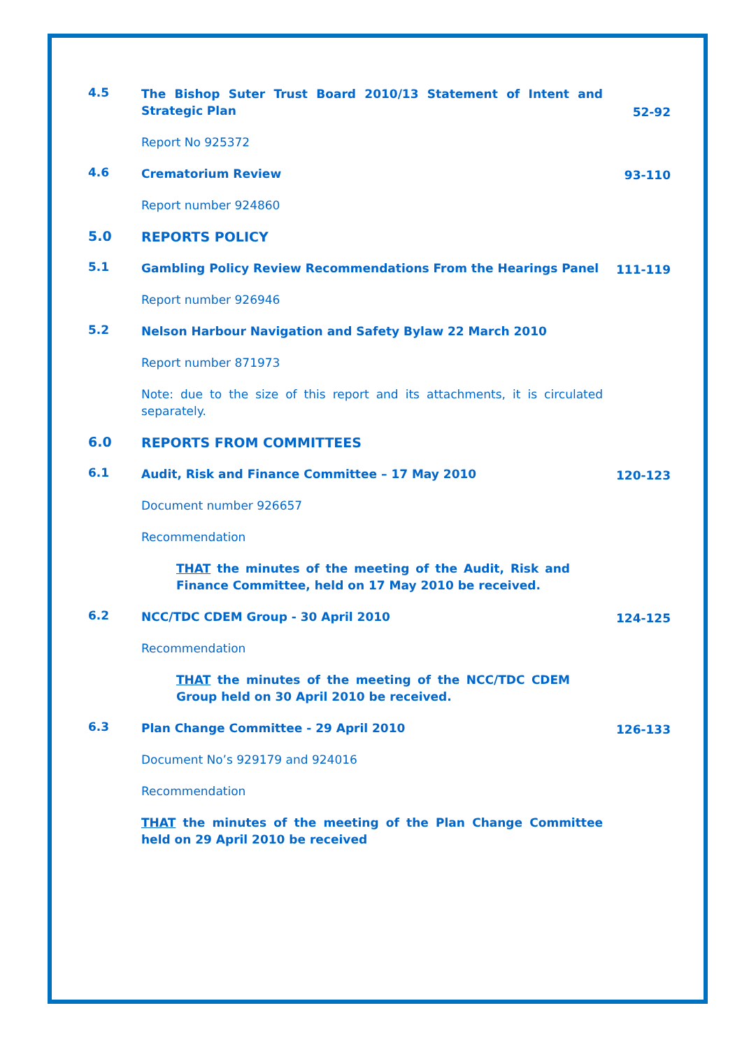4.5
The Bishop Suter Trust Board 2010/13 Statement of Intent and Strategic Plan
52-92
Report No 925372
4.6
Crematorium Review
93-110
Report number 924860
5.0
REPORTS POLICY
5.1
Gambling Policy Review Recommendations From the Hearings Panel
111-119
Report number 926946
5.2
Nelson Harbour Navigation and Safety Bylaw 22 March 2010
Report number 871973
Note: due to the size of this report and its attachments, it is circulated separately.
6.0
REPORTS FROM COMMITTEES
6.1
Audit, Risk and Finance Committee – 17 May 2010
120-123
Document number 926657
Recommendation
THAT the minutes of the meeting of the Audit, Risk and Finance Committee, held on 17 May 2010 be received.
6.2
NCC/TDC CDEM Group - 30 April 2010
124-125
Recommendation
THAT the minutes of the meeting of the NCC/TDC CDEM Group held on 30 April 2010 be received.
6.3
Plan Change Committee - 29 April 2010
126-133
Document No’s 929179 and 924016
Recommendation
THAT the minutes of the meeting of the Plan Change Committee held on 29 April 2010 be received